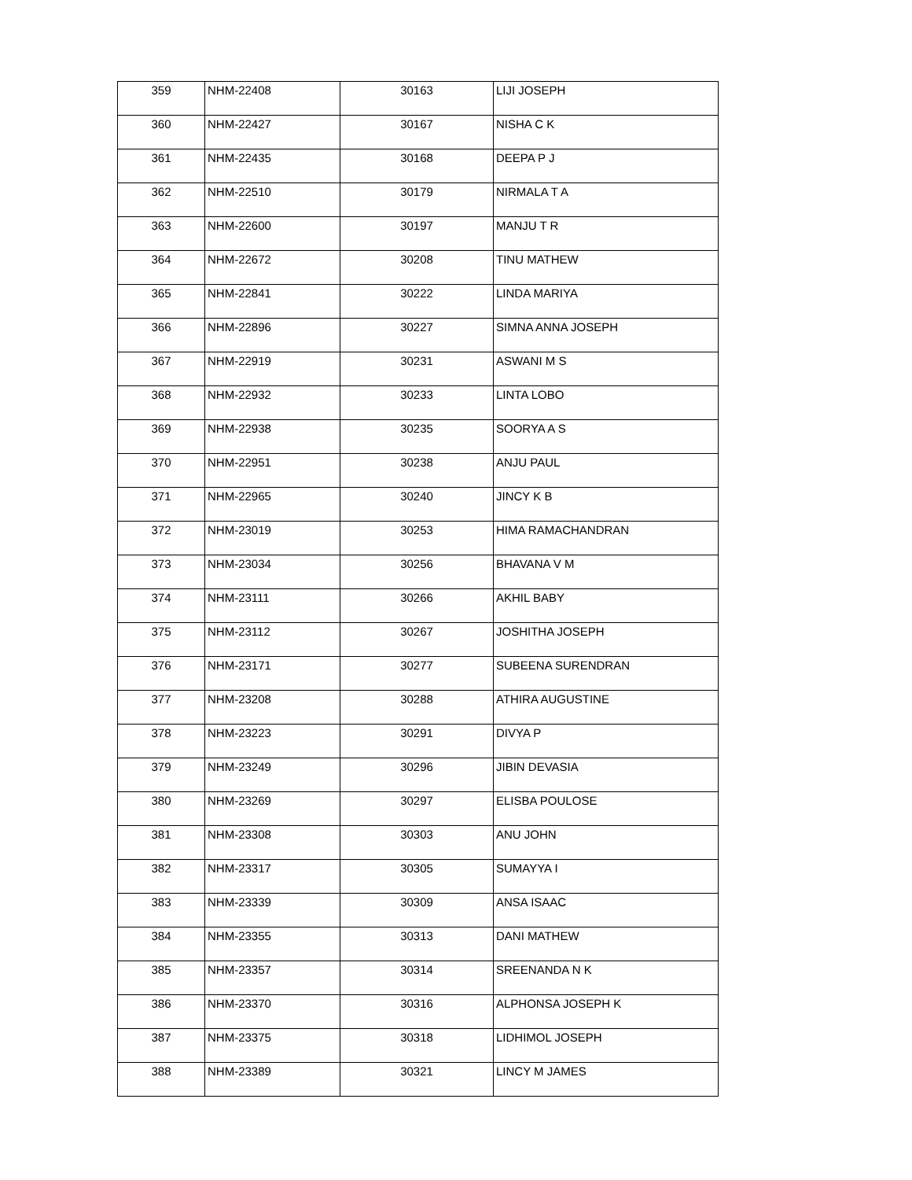| 359 | NHM-22408 | 30163 | LIJI JOSEPH |
| 360 | NHM-22427 | 30167 | NISHA C K |
| 361 | NHM-22435 | 30168 | DEEPA P J |
| 362 | NHM-22510 | 30179 | NIRMALA T A |
| 363 | NHM-22600 | 30197 | MANJU T R |
| 364 | NHM-22672 | 30208 | TINU MATHEW |
| 365 | NHM-22841 | 30222 | LINDA MARIYA |
| 366 | NHM-22896 | 30227 | SIMNA ANNA JOSEPH |
| 367 | NHM-22919 | 30231 | ASWANI M S |
| 368 | NHM-22932 | 30233 | LINTA LOBO |
| 369 | NHM-22938 | 30235 | SOORYA A S |
| 370 | NHM-22951 | 30238 | ANJU PAUL |
| 371 | NHM-22965 | 30240 | JINCY K B |
| 372 | NHM-23019 | 30253 | HIMA RAMACHANDRAN |
| 373 | NHM-23034 | 30256 | BHAVANA V M |
| 374 | NHM-23111 | 30266 | AKHIL BABY |
| 375 | NHM-23112 | 30267 | JOSHITHA JOSEPH |
| 376 | NHM-23171 | 30277 | SUBEENA SURENDRAN |
| 377 | NHM-23208 | 30288 | ATHIRA AUGUSTINE |
| 378 | NHM-23223 | 30291 | DIVYA P |
| 379 | NHM-23249 | 30296 | JIBIN DEVASIA |
| 380 | NHM-23269 | 30297 | ELISBA POULOSE |
| 381 | NHM-23308 | 30303 | ANU JOHN |
| 382 | NHM-23317 | 30305 | SUMAYYA I |
| 383 | NHM-23339 | 30309 | ANSA ISAAC |
| 384 | NHM-23355 | 30313 | DANI MATHEW |
| 385 | NHM-23357 | 30314 | SREENANDA N K |
| 386 | NHM-23370 | 30316 | ALPHONSA JOSEPH K |
| 387 | NHM-23375 | 30318 | LIDHIMOL JOSEPH |
| 388 | NHM-23389 | 30321 | LINCY M JAMES |